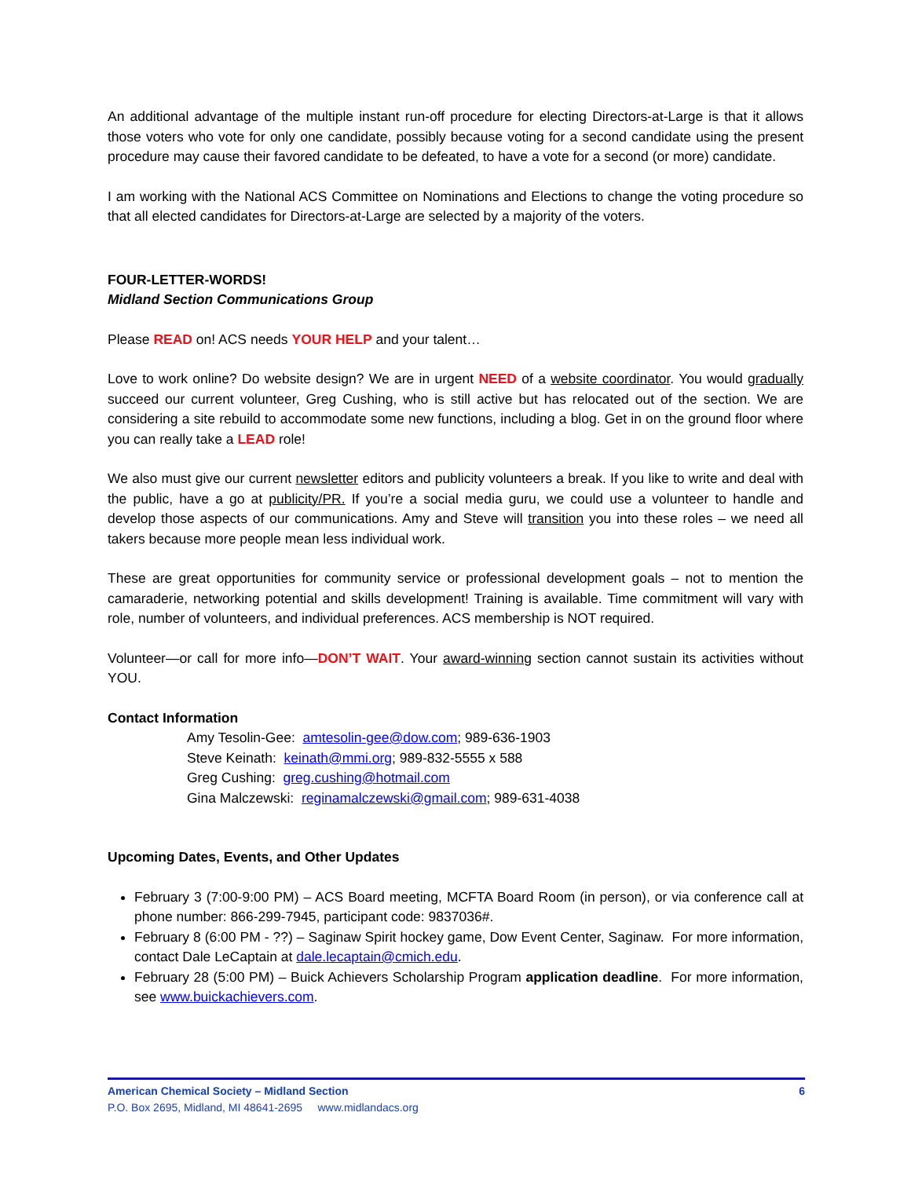An additional advantage of the multiple instant run-off procedure for electing Directors-at-Large is that it allows those voters who vote for only one candidate, possibly because voting for a second candidate using the present procedure may cause their favored candidate to be defeated, to have a vote for a second (or more) candidate.
I am working with the National ACS Committee on Nominations and Elections to change the voting procedure so that all elected candidates for Directors-at-Large are selected by a majority of the voters.
FOUR-LETTER-WORDS!
Midland Section Communications Group
Please READ on! ACS needs YOUR HELP and your talent…
Love to work online? Do website design? We are in urgent NEED of a website coordinator. You would gradually succeed our current volunteer, Greg Cushing, who is still active but has relocated out of the section. We are considering a site rebuild to accommodate some new functions, including a blog. Get in on the ground floor where you can really take a LEAD role!
We also must give our current newsletter editors and publicity volunteers a break. If you like to write and deal with the public, have a go at publicity/PR. If you’re a social media guru, we could use a volunteer to handle and develop those aspects of our communications. Amy and Steve will transition you into these roles – we need all takers because more people mean less individual work.
These are great opportunities for community service or professional development goals – not to mention the camaraderie, networking potential and skills development! Training is available. Time commitment will vary with role, number of volunteers, and individual preferences. ACS membership is NOT required.
Volunteer—or call for more info—DON’T WAIT. Your award-winning section cannot sustain its activities without YOU.
Contact Information
Amy Tesolin-Gee: amtesolin-gee@dow.com; 989-636-1903
Steve Keinath: keinath@mmi.org; 989-832-5555 x 588
Greg Cushing: greg.cushing@hotmail.com
Gina Malczewski: reginamalczewski@gmail.com; 989-631-4038
Upcoming Dates, Events, and Other Updates
February 3 (7:00-9:00 PM) – ACS Board meeting, MCFTA Board Room (in person), or via conference call at phone number: 866-299-7945, participant code: 9837036#.
February 8 (6:00 PM - ??) – Saginaw Spirit hockey game, Dow Event Center, Saginaw. For more information, contact Dale LeCaptain at dale.lecaptain@cmich.edu.
February 28 (5:00 PM) – Buick Achievers Scholarship Program application deadline. For more information, see www.buickachievers.com.
American Chemical Society – Midland Section 6
P.O. Box 2695, Midland, MI 48641-2695 www.midlandacs.org